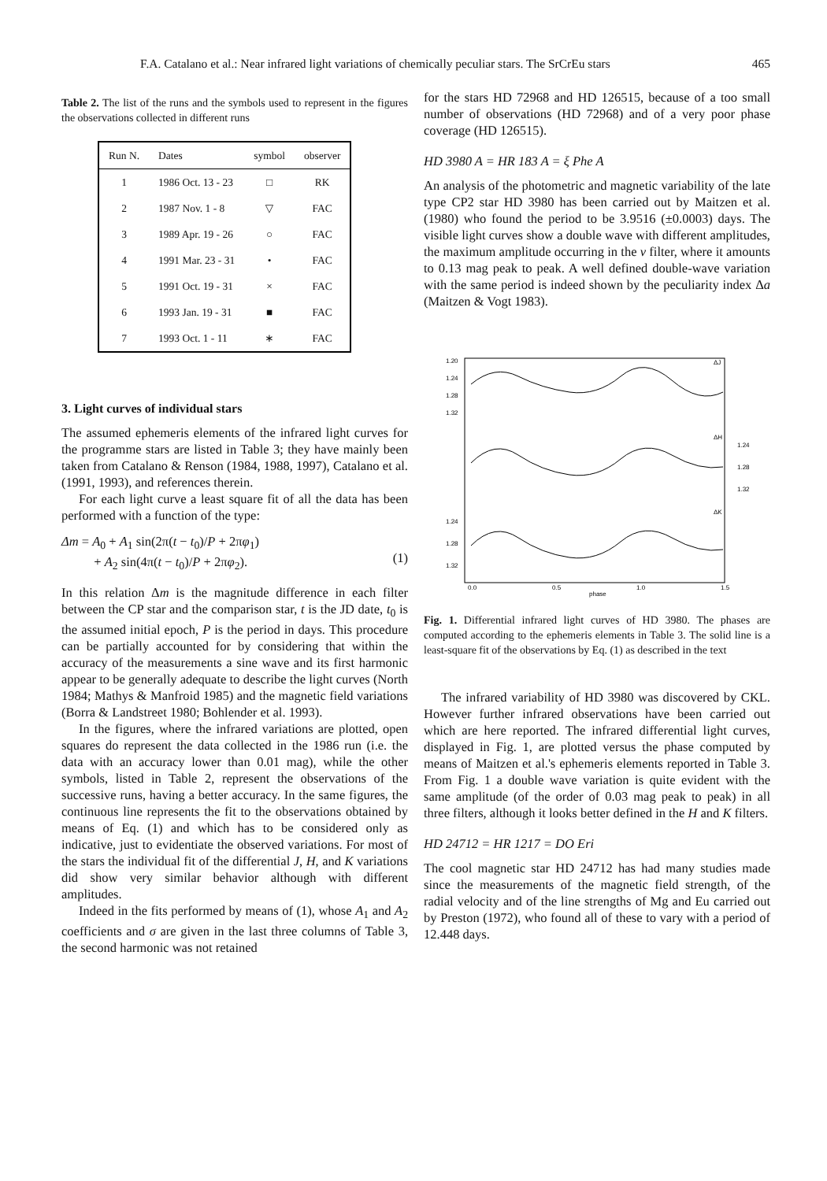F.A. Catalano et al.: Near infrared light variations of chemically peculiar stars. The SrCrEu stars 465
Table 2. The list of the runs and the symbols used to represent in the figures the observations collected in different runs
| Run N. | Dates | symbol | observer |
| --- | --- | --- | --- |
| 1 | 1986 Oct. 13 - 23 | □ | RK |
| 2 | 1987 Nov. 1 - 8 | ▽ | FAC |
| 3 | 1989 Apr. 19 - 26 | ○ | FAC |
| 4 | 1991 Mar. 23 - 31 | • | FAC |
| 5 | 1991 Oct. 19 - 31 | × | FAC |
| 6 | 1993 Jan. 19 - 31 | ■ | FAC |
| 7 | 1993 Oct. 1 - 11 | ∗ | FAC |
3. Light curves of individual stars
The assumed ephemeris elements of the infrared light curves for the programme stars are listed in Table 3; they have mainly been taken from Catalano & Renson (1984, 1988, 1997), Catalano et al. (1991, 1993), and references therein.
For each light curve a least square fit of all the data has been performed with a function of the type:
Δm = A<sub>0</sub> + A<sub>1</sub> sin(2π(t − t<sub>0</sub>)/P + 2πφ<sub>1</sub>)
+ A<sub>2</sub> sin(4π(t − t<sub>0</sub>)/P + 2πφ<sub>2</sub>).
(1)
In this relation Δm is the magnitude difference in each filter between the CP star and the comparison star, t is the JD date, t<sub>0</sub> is the assumed initial epoch, P is the period in days. This procedure can be partially accounted for by considering that within the accuracy of the measurements a sine wave and its first harmonic appear to be generally adequate to describe the light curves (North 1984; Mathys & Manfroid 1985) and the magnetic field variations (Borra & Landstreet 1980; Bohlender et al. 1993).
In the figures, where the infrared variations are plotted, open squares do represent the data collected in the 1986 run (i.e. the data with an accuracy lower than 0.01 mag), while the other symbols, listed in Table 2, represent the observations of the successive runs, having a better accuracy. In the same figures, the continuous line represents the fit to the observations obtained by means of Eq. (1) and which has to be considered only as indicative, just to evidentiate the observed variations. For most of the stars the individual fit of the differential J, H, and K variations did show very similar behavior although with different amplitudes.
Indeed in the fits performed by means of (1), whose A<sub>1</sub> and A<sub>2</sub> coefficients and σ are given in the last three columns of Table 3, the second harmonic was not retained
for the stars HD 72968 and HD 126515, because of a too small number of observations (HD 72968) and of a very poor phase coverage (HD 126515).
HD 3980 A = HR 183 A = ξ Phe A
An analysis of the photometric and magnetic variability of the late type CP2 star HD 3980 has been carried out by Maitzen et al. (1980) who found the period to be 3.9516 (±0.0003) days. The visible light curves show a double wave with different amplitudes, the maximum amplitude occurring in the v filter, where it amounts to 0.13 mag peak to peak. A well defined double-wave variation with the same period is indeed shown by the peculiarity index Δa (Maitzen & Vogt 1983).
1.20
1.24
1.28
1.32
ΔJ
ΔH
ΔK
1.24
1.28
1.32
1.24
1.28
1.32
0.0
0.5
1.0
1.5
phase
Fig. 1. Differential infrared light curves of HD 3980. The phases are computed according to the ephemeris elements in Table 3. The solid line is a least-square fit of the observations by Eq. (1) as described in the text
The infrared variability of HD 3980 was discovered by CKL. However further infrared observations have been carried out which are here reported. The infrared differential light curves, displayed in Fig. 1, are plotted versus the phase computed by means of Maitzen et al.'s ephemeris elements reported in Table 3. From Fig. 1 a double wave variation is quite evident with the same amplitude (of the order of 0.03 mag peak to peak) in all three filters, although it looks better defined in the H and K filters.
HD 24712 = HR 1217 = DO Eri
The cool magnetic star HD 24712 has had many studies made since the measurements of the magnetic field strength, of the radial velocity and of the line strengths of Mg and Eu carried out by Preston (1972), who found all of these to vary with a period of 12.448 days.